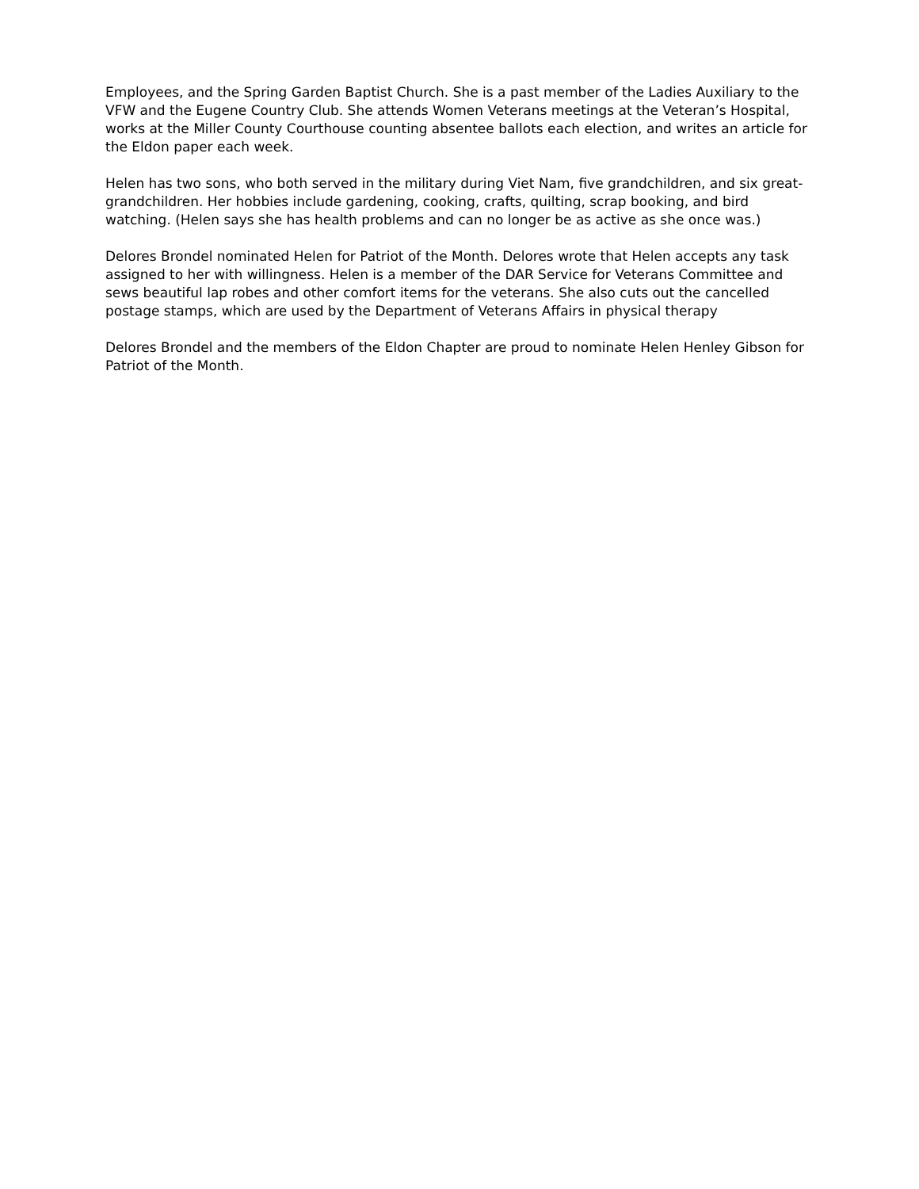Employees, and the Spring Garden Baptist Church. She is a past member of the Ladies Auxiliary to the VFW and the Eugene Country Club. She attends Women Veterans meetings at the Veteran’s Hospital, works at the Miller County Courthouse counting absentee ballots each election, and writes an article for the Eldon paper each week.
Helen has two sons, who both served in the military during Viet Nam, five grandchildren, and six great-grandchildren. Her hobbies include gardening, cooking, crafts, quilting, scrap booking, and bird watching. (Helen says she has health problems and can no longer be as active as she once was.)
Delores Brondel nominated Helen for Patriot of the Month. Delores wrote that Helen accepts any task assigned to her with willingness. Helen is a member of the DAR Service for Veterans Committee and sews beautiful lap robes and other comfort items for the veterans. She also cuts out the cancelled postage stamps, which are used by the Department of Veterans Affairs in physical therapy
Delores Brondel and the members of the Eldon Chapter are proud to nominate Helen Henley Gibson for Patriot of the Month.